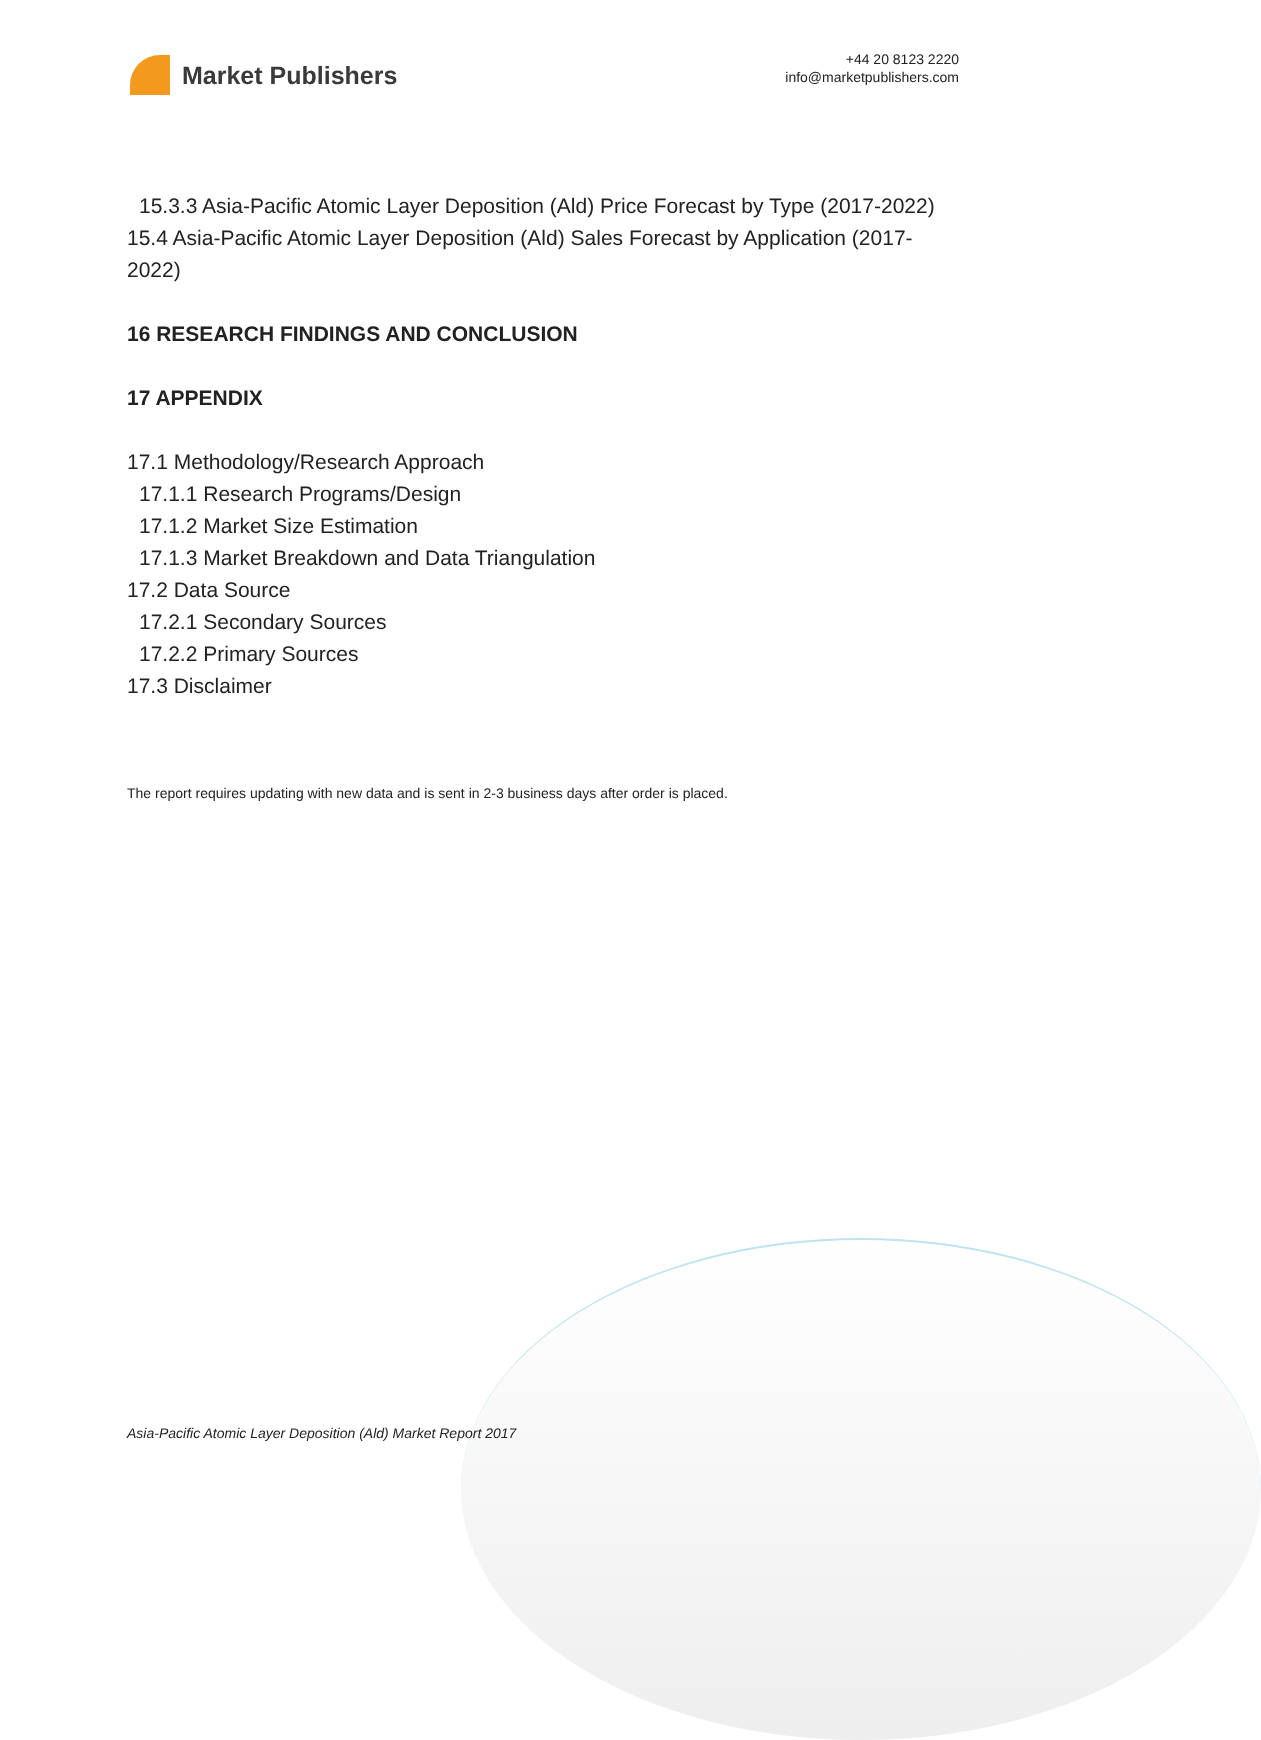Market Publishers
+44 20 8123 2220
info@marketpublishers.com
15.3.3 Asia-Pacific Atomic Layer Deposition (Ald) Price Forecast by Type (2017-2022)
15.4 Asia-Pacific Atomic Layer Deposition (Ald) Sales Forecast by Application (2017-2022)
16 RESEARCH FINDINGS AND CONCLUSION
17 APPENDIX
17.1 Methodology/Research Approach
17.1.1 Research Programs/Design
17.1.2 Market Size Estimation
17.1.3 Market Breakdown and Data Triangulation
17.2 Data Source
17.2.1 Secondary Sources
17.2.2 Primary Sources
17.3 Disclaimer
The report requires updating with new data and is sent in 2-3 business days after order is placed.
Asia-Pacific Atomic Layer Deposition (Ald) Market Report 2017